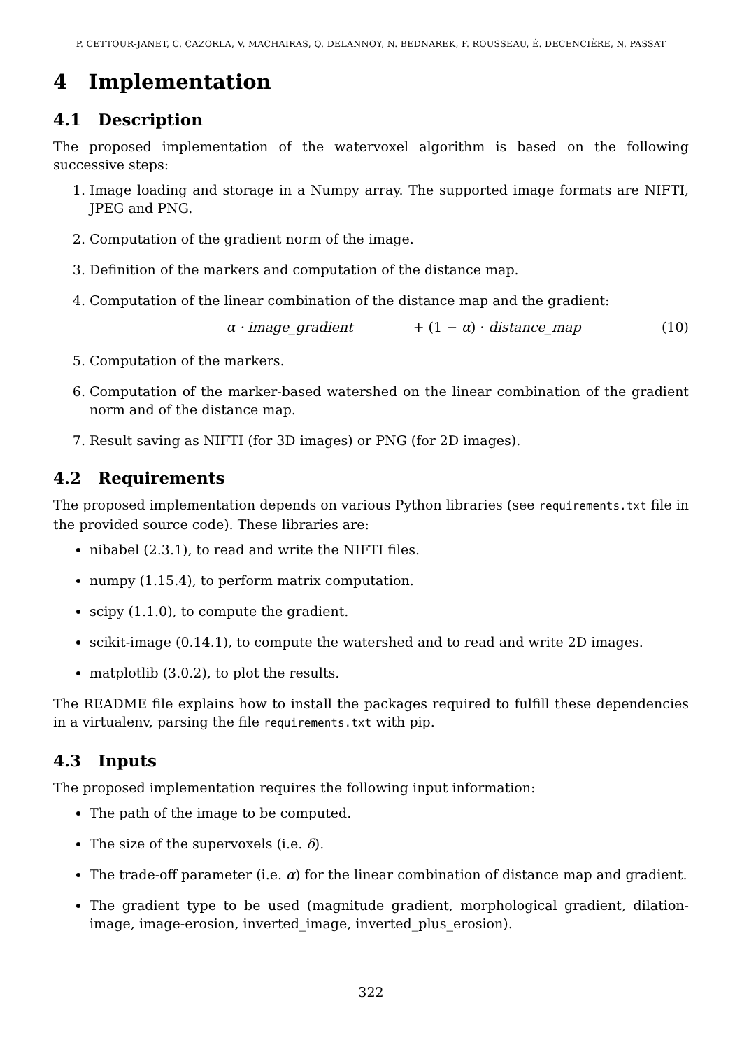P. CETTOUR-JANET, C. CAZORLA, V. MACHAIRAS, Q. DELANNOY, N. BEDNAREK, F. ROUSSEAU, É. DECENCIÈRE, N. PASSAT
4 Implementation
4.1 Description
The proposed implementation of the watervoxel algorithm is based on the following successive steps:
1. Image loading and storage in a Numpy array. The supported image formats are NIFTI, JPEG and PNG.
2. Computation of the gradient norm of the image.
3. Definition of the markers and computation of the distance map.
4. Computation of the linear combination of the distance map and the gradient:
α · image_gradient + (1 − α) · distance_map (10)
5. Computation of the markers.
6. Computation of the marker-based watershed on the linear combination of the gradient norm and of the distance map.
7. Result saving as NIFTI (for 3D images) or PNG (for 2D images).
4.2 Requirements
The proposed implementation depends on various Python libraries (see requirements.txt file in the provided source code). These libraries are:
nibabel (2.3.1), to read and write the NIFTI files.
numpy (1.15.4), to perform matrix computation.
scipy (1.1.0), to compute the gradient.
scikit-image (0.14.1), to compute the watershed and to read and write 2D images.
matplotlib (3.0.2), to plot the results.
The README file explains how to install the packages required to fulfill these dependencies in a virtualenv, parsing the file requirements.txt with pip.
4.3 Inputs
The proposed implementation requires the following input information:
The path of the image to be computed.
The size of the supervoxels (i.e. δ).
The trade-off parameter (i.e. α) for the linear combination of distance map and gradient.
The gradient type to be used (magnitude gradient, morphological gradient, dilation-image, image-erosion, inverted_image, inverted_plus_erosion).
322